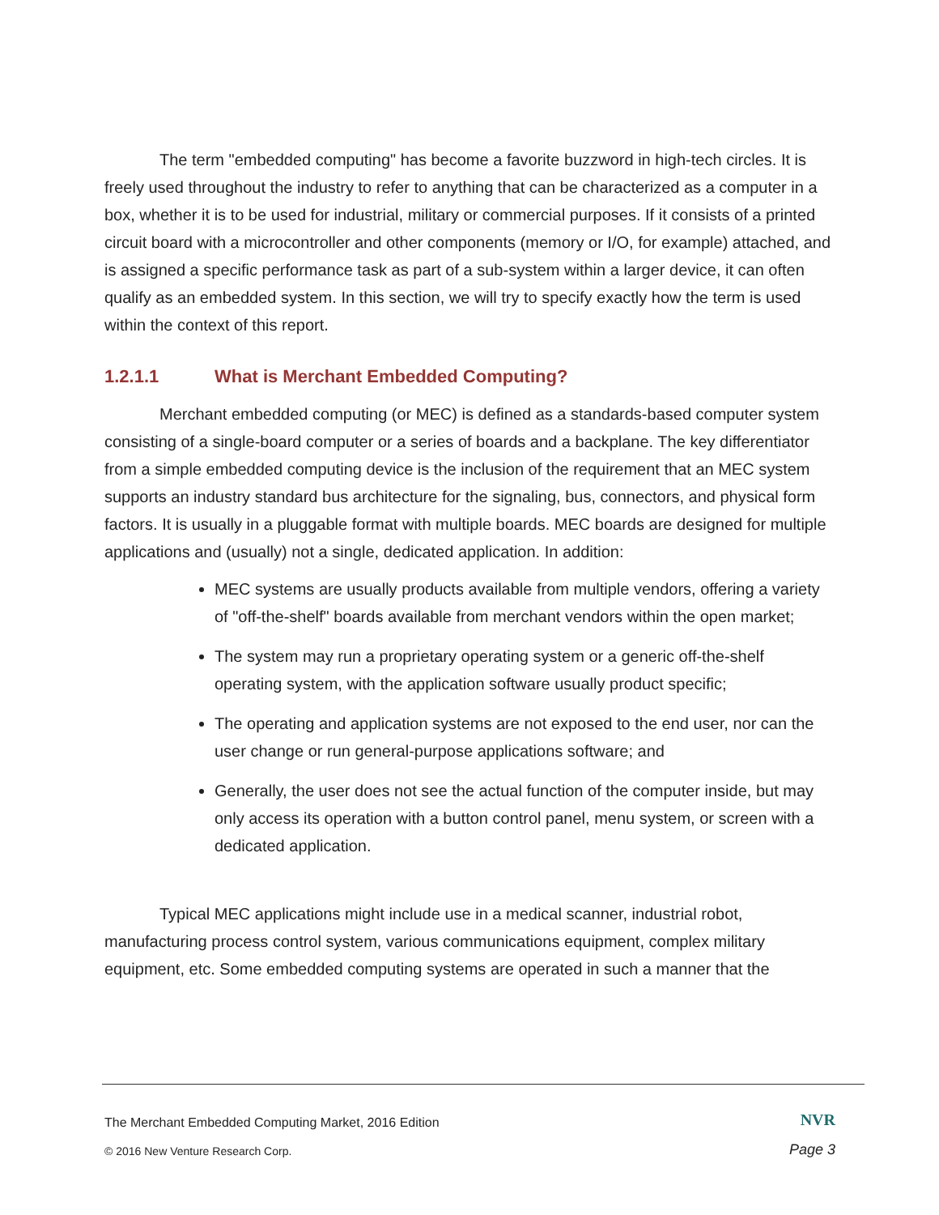The term "embedded computing" has become a favorite buzzword in high-tech circles. It is freely used throughout the industry to refer to anything that can be characterized as a computer in a box, whether it is to be used for industrial, military or commercial purposes. If it consists of a printed circuit board with a microcontroller and other components (memory or I/O, for example) attached, and is assigned a specific performance task as part of a sub-system within a larger device, it can often qualify as an embedded system. In this section, we will try to specify exactly how the term is used within the context of this report.
1.2.1.1 What is Merchant Embedded Computing?
Merchant embedded computing (or MEC) is defined as a standards-based computer system consisting of a single-board computer or a series of boards and a backplane. The key differentiator from a simple embedded computing device is the inclusion of the requirement that an MEC system supports an industry standard bus architecture for the signaling, bus, connectors, and physical form factors. It is usually in a pluggable format with multiple boards. MEC boards are designed for multiple applications and (usually) not a single, dedicated application. In addition:
MEC systems are usually products available from multiple vendors, offering a variety of "off-the-shelf" boards available from merchant vendors within the open market;
The system may run a proprietary operating system or a generic off-the-shelf operating system, with the application software usually product specific;
The operating and application systems are not exposed to the end user, nor can the user change or run general-purpose applications software; and
Generally, the user does not see the actual function of the computer inside, but may only access its operation with a button control panel, menu system, or screen with a dedicated application.
Typical MEC applications might include use in a medical scanner, industrial robot, manufacturing process control system, various communications equipment, complex military equipment, etc. Some embedded computing systems are operated in such a manner that the
The Merchant Embedded Computing Market, 2016 Edition
NVR
© 2016 New Venture Research Corp.
Page 3